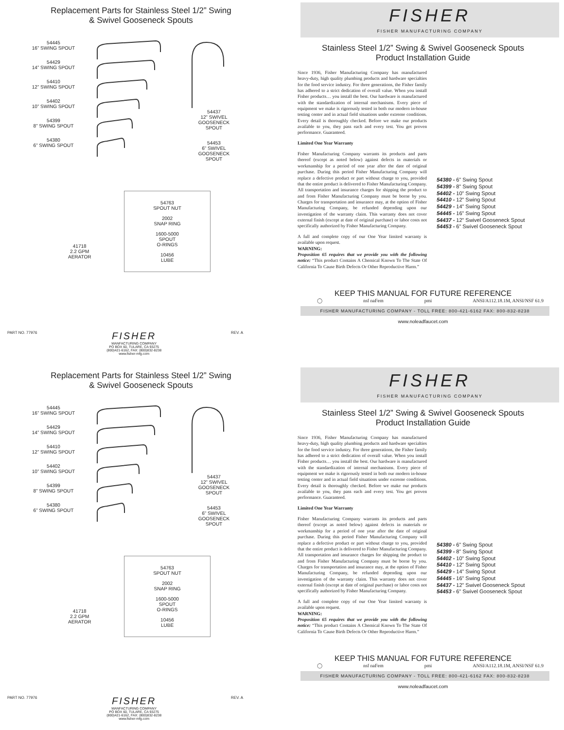Replacement Parts for Stainless Steel 1/2” Swing
& Swivel Gooseneck Spouts
54445
16” SWING SPOUT
54429
14” SWING SPOUT
54410
12” SWING SPOUT
54402
10” SWING SPOUT
54399
8” SWING SPOUT
54380
6” SWING SPOUT
54437
12” SWIVEL
GOOSENECK
SPOUT
54453
6” SWIVEL
GOOSENECK
SPOUT
41718
2.2 GPM
AERATOR
54763
SPOUT NUT
2002
SNAP RING
1600-5000
SPOUT
O-RINGS
10456
LUBE
PART NO. 77976
FISHER
MANFACTURING COMPANY
PO BOX 60, TULARE, CA 93275
(800)421-6162, FAX: (800)832-8238
www.fisher-mfg.com
REV. A
FISHER
FISHER MANUFACTURING COMPANY
Stainless Steel 1/2” Swing & Swivel Gooseneck Spouts
Product Installation Guide
Since 1936, Fisher Manufacturing Company has manufactured heavy-duty, high quality plumbing products and hardware specialties for the food service industry. For three generations, the Fisher family has adhered to a strict dedication of overall value. When you install Fisher products… you install the best. Our hardware is manufactured with the standardization of internal mechanisms. Every piece of equipment we make is rigorously tested in both our modern in-house testing center and in actual field situations under extreme conditions. Every detail is thoroughly checked. Before we make our products available to you, they pass each and every test. You get proven performance. Guaranteed.
Limited One Year Warranty
Fisher Manufacturing Company warrants its products and parts thereof (except as noted below) against defects in materials or workmanship for a period of one year after the date of original purchase. During this period Fisher Manufacturing Company will replace a defective product or part without charge to you, provided that the entire product is delivered to Fisher Manufacturing Company. All transportation and insurance charges for shipping the product to and from Fisher Manufacturing Company must be borne by you. Charges for transportation and insurance may, at the option of Fisher Manufacturing Company, be refunded depending upon our investigation of the warranty claim. This warranty does not cover external finish (except at date of original purchase) or labor costs not specifically authorized by Fisher Manufacturing Company.
A full and complete copy of our One Year limited warranty is available upon request.
WARNING:
Proposition 65 requires that we provide you with the following notice: “This product Contains A Chemical Known To The State Of California To Cause Birth Defects Or Other Reproductive Harm.”
54380 - 6” Swing Spout
54399 - 8” Swing Spout
54402 - 10” Swing Spout
54410 - 12” Swing Spout
54429 - 14” Swing Spout
54445 - 16” Swing Spout
54437 - 12” Swivel Gooseneck Spout
54453 - 6” Swivel Gooseneck Spout
KEEP THIS MANUAL FOR FUTURE REFERENCE
◯ nsf naFem pmi ANSI/A112.18.1M, ANSI/NSF 61.9
FISHER MANUFACTURING COMPANY - TOLL FREE: 800-421-6162 FAX: 800-832-8238
www.noleadfaucet.com
Replacement Parts for Stainless Steel 1/2” Swing
& Swivel Gooseneck Spouts
54445
16” SWING SPOUT
54429
14” SWING SPOUT
54410
12” SWING SPOUT
54402
10” SWING SPOUT
54399
8” SWING SPOUT
54380
6” SWING SPOUT
54437
12” SWIVEL
GOOSENECK
SPOUT
54453
6” SWIVEL
GOOSENECK
SPOUT
41718
2.2 GPM
AERATOR
54763
SPOUT NUT
2002
SNAP RING
1600-5000
SPOUT
O-RINGS
10456
LUBE
PART NO. 77976
FISHER
MANFACTURING COMPANY
PO BOX 60, TULARE, CA 93275
(800)421-6162, FAX: (800)832-8238
www.fisher-mfg.com
REV. A
FISHER
FISHER MANUFACTURING COMPANY
Stainless Steel 1/2” Swing & Swivel Gooseneck Spouts
Product Installation Guide
Since 1936, Fisher Manufacturing Company has manufactured heavy-duty, high quality plumbing products and hardware specialties for the food service industry. For three generations, the Fisher family has adhered to a strict dedication of overall value. When you install Fisher products… you install the best. Our hardware is manufactured with the standardization of internal mechanisms. Every piece of equipment we make is rigorously tested in both our modern in-house testing center and in actual field situations under extreme conditions. Every detail is thoroughly checked. Before we make our products available to you, they pass each and every test. You get proven performance. Guaranteed.
Limited One Year Warranty
Fisher Manufacturing Company warrants its products and parts thereof (except as noted below) against defects in materials or workmanship for a period of one year after the date of original purchase. During this period Fisher Manufacturing Company will replace a defective product or part without charge to you, provided that the entire product is delivered to Fisher Manufacturing Company. All transportation and insurance charges for shipping the product to and from Fisher Manufacturing Company must be borne by you. Charges for transportation and insurance may, at the option of Fisher Manufacturing Company, be refunded depending upon our investigation of the warranty claim. This warranty does not cover external finish (except at date of original purchase) or labor costs not specifically authorized by Fisher Manufacturing Company.
A full and complete copy of our One Year limited warranty is available upon request.
WARNING:
Proposition 65 requires that we provide you with the following notice: “This product Contains A Chemical Known To The State Of California To Cause Birth Defects Or Other Reproductive Harm.”
54380 - 6” Swing Spout
54399 - 8” Swing Spout
54402 - 10” Swing Spout
54410 - 12” Swing Spout
54429 - 14” Swing Spout
54445 - 16” Swing Spout
54437 - 12” Swivel Gooseneck Spout
54453 - 6” Swivel Gooseneck Spout
KEEP THIS MANUAL FOR FUTURE REFERENCE
◯ nsf naFem pmi ANSI/A112.18.1M, ANSI/NSF 61.9
FISHER MANUFACTURING COMPANY - TOLL FREE: 800-421-6162 FAX: 800-832-8238
www.noleadfaucet.com